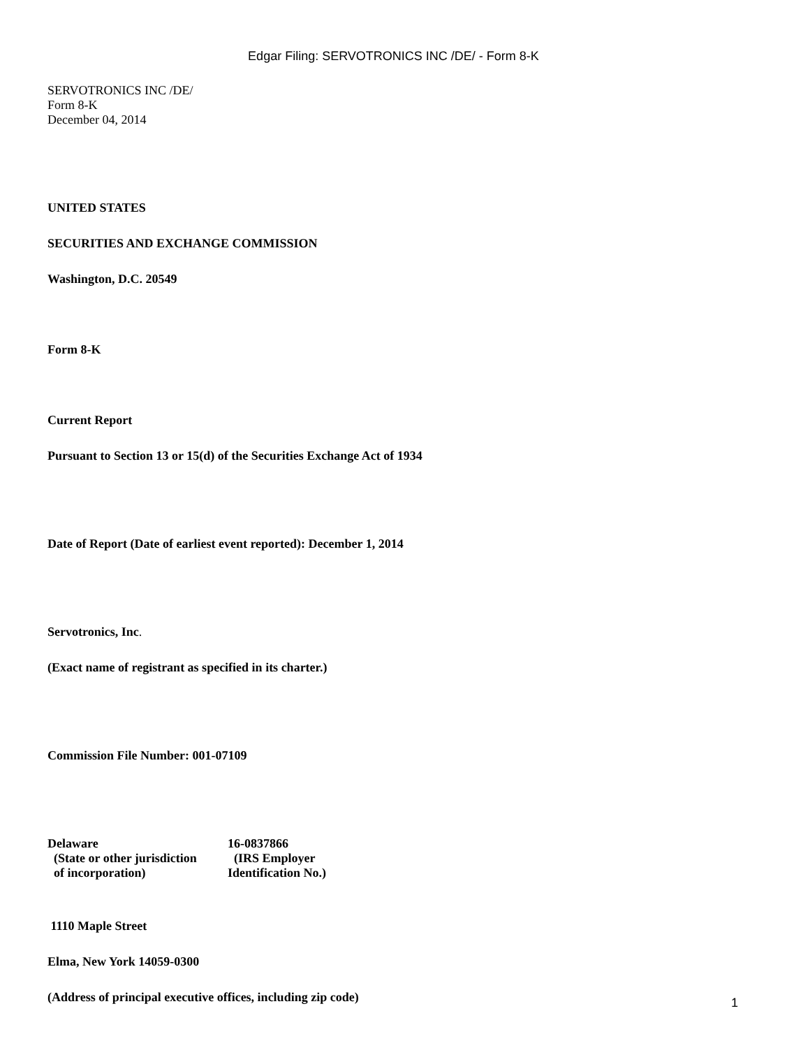Edgar Filing: SERVOTRONICS INC /DE/ - Form 8-K
SERVOTRONICS INC /DE/
Form 8-K
December 04, 2014
UNITED STATES
SECURITIES AND EXCHANGE COMMISSION
Washington, D.C. 20549
Form 8-K
Current Report
Pursuant to Section 13 or 15(d) of the Securities Exchange Act of 1934
Date of Report (Date of earliest event reported): December 1, 2014
Servotronics, Inc.
(Exact name of registrant as specified in its charter.)
Commission File Number: 001-07109
| Delaware | 16-0837866 |
| (State or other jurisdiction of incorporation) | (IRS Employer Identification No.) |
1110 Maple Street
Elma, New York 14059-0300
(Address of principal executive offices, including zip code)
1